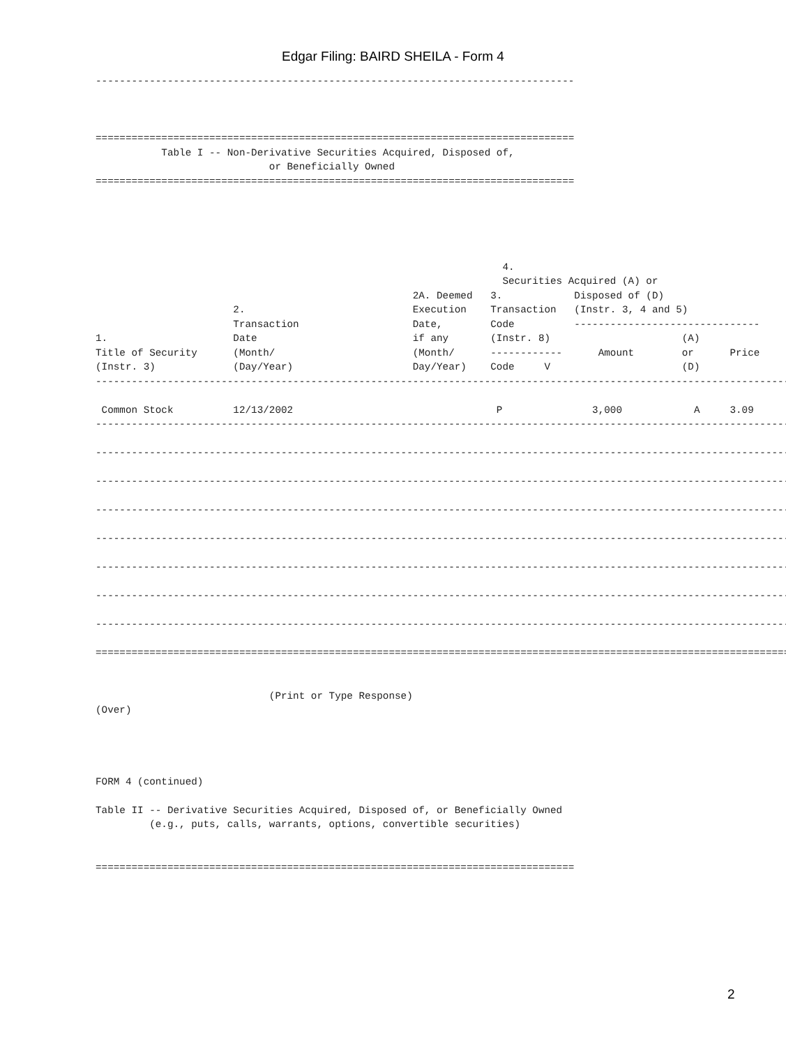Edgar Filing: BAIRD SHEILA - Form 4
--------------------------------------------------------------------------------



================================================================================
           Table I -- Non-Derivative Securities Acquired, Disposed of,
                             or Beneficially Owned
================================================================================





                                                                    4.
                                                                    Securities Acquired (A) or
                                                     2A. Deemed   3.            Disposed of (D)
                       2.                            Execution    Transaction   (Instr. 3, 4 and 5)
                       Transaction                   Date,        Code          -------------------------------
1.                     Date                          if any       (Instr. 8)                      (A)
Title of Security      (Month/                       (Month/      ------------      Amount        or      Price
(Instr. 3)             (Day/Year)                    Day/Year)    Code     V                      (D)
------------------------------------------------------------------------------------------------------------------------

 Common Stock          12/13/2002                                  P               3,000            A     3.09
------------------------------------------------------------------------------------------------------------------------

------------------------------------------------------------------------------------------------------------------------

------------------------------------------------------------------------------------------------------------------------

------------------------------------------------------------------------------------------------------------------------

------------------------------------------------------------------------------------------------------------------------

------------------------------------------------------------------------------------------------------------------------

------------------------------------------------------------------------------------------------------------------------

------------------------------------------------------------------------------------------------------------------------

========================================================================================================================


                             (Print or Type Response)
(Over)




FORM 4 (continued)

Table II -- Derivative Securities Acquired, Disposed of, or Beneficially Owned
         (e.g., puts, calls, warrants, options, convertible securities)


================================================================================
2